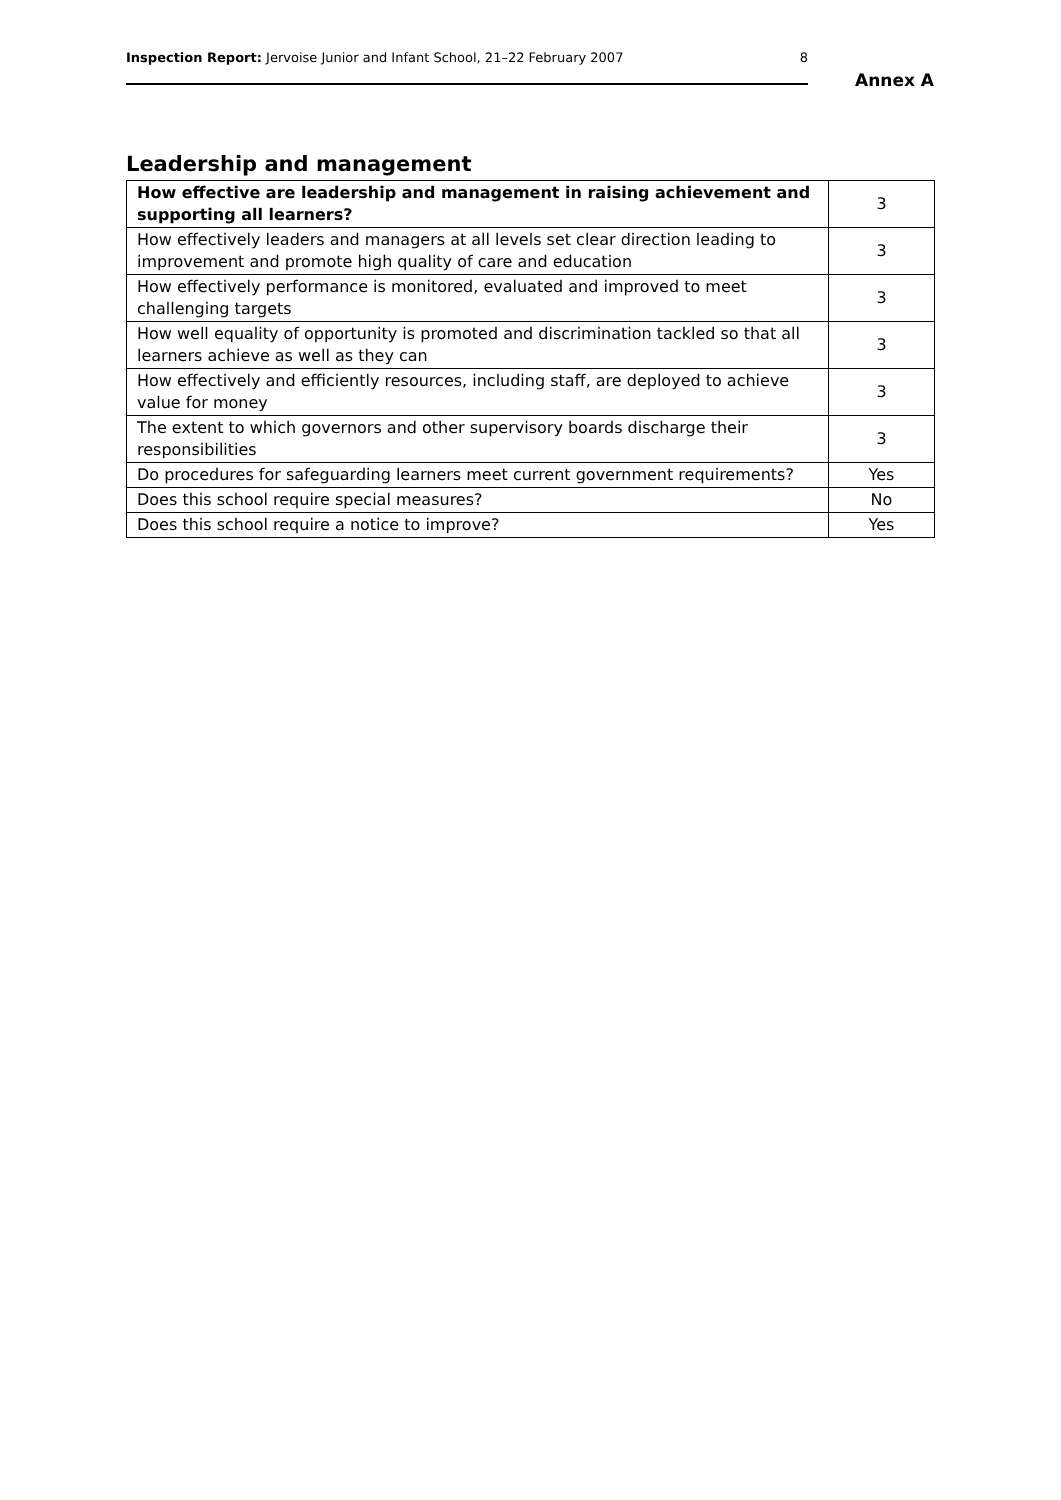Inspection Report: Jervoise Junior and Infant School, 21–22 February 2007 8
Annex A
Leadership and management
| How effective are leadership and management in raising achievement and supporting all learners? | 3 |
| How effectively leaders and managers at all levels set clear direction leading to improvement and promote high quality of care and education | 3 |
| How effectively performance is monitored, evaluated and improved to meet challenging targets | 3 |
| How well equality of opportunity is promoted and discrimination tackled so that all learners achieve as well as they can | 3 |
| How effectively and efficiently resources, including staff, are deployed to achieve value for money | 3 |
| The extent to which governors and other supervisory boards discharge their responsibilities | 3 |
| Do procedures for safeguarding learners meet current government requirements? | Yes |
| Does this school require special measures? | No |
| Does this school require a notice to improve? | Yes |